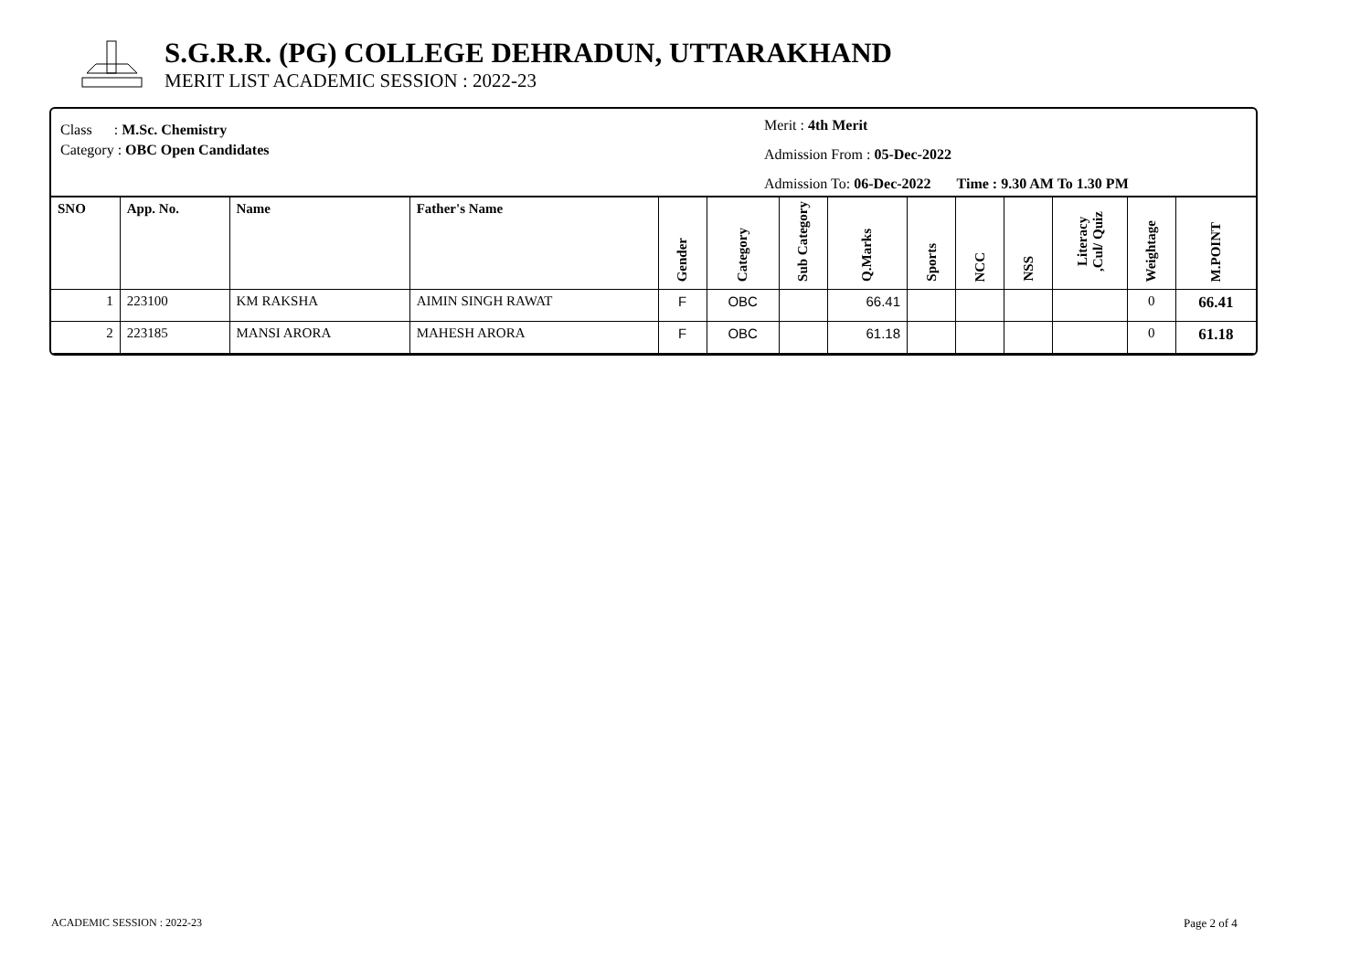S.G.R.R. (PG) COLLEGE DEHRADUN, UTTARAKHAND
MERIT LIST ACADEMIC SESSION : 2022-23
Class : M.Sc. Chemistry
Category : OBC Open Candidates
Merit : 4th Merit
Admission From : 05-Dec-2022
Admission To: 06-Dec-2022 Time : 9.30 AM To 1.30 PM
| SNO | App. No. | Name | Father's Name | Gender | Category | Sub Category | Q.Marks | Sports | NCC | NSS | Literacy ,Cul/ Quiz | Weightage | M.POINT |
| --- | --- | --- | --- | --- | --- | --- | --- | --- | --- | --- | --- | --- | --- |
| 1 | 223100 | KM RAKSHA | AIMIN SINGH RAWAT | F | OBC | | 66.41 | | | | | 0 | 66.41 |
| 2 | 223185 | MANSI ARORA | MAHESH ARORA | F | OBC | | 61.18 | | | | | 0 | 61.18 |
ACADEMIC SESSION : 2022-23 Page 2 of 4